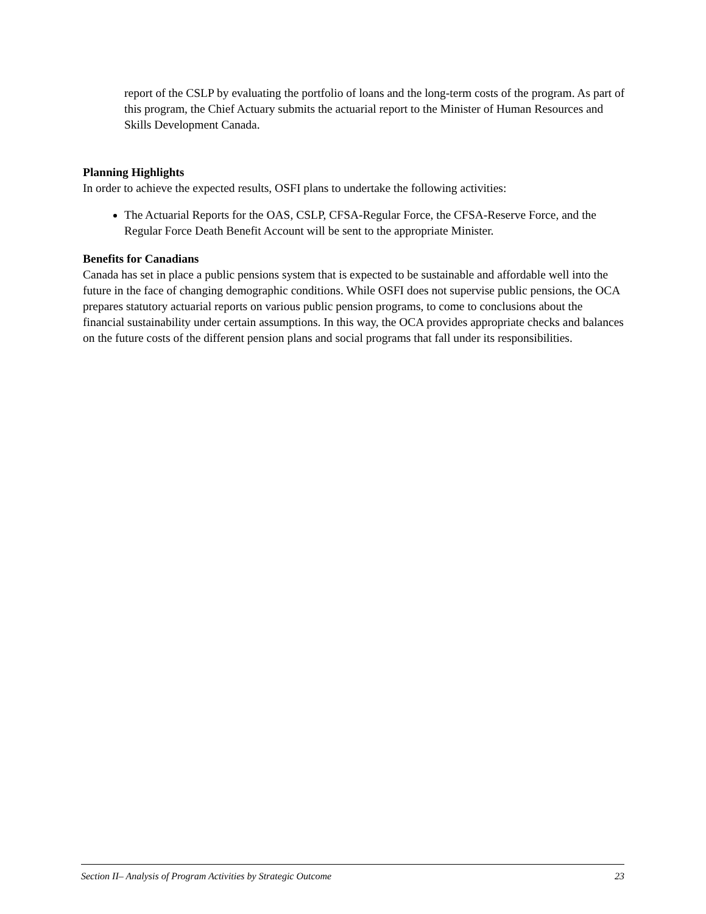report of the CSLP by evaluating the portfolio of loans and the long-term costs of the program. As part of this program, the Chief Actuary submits the actuarial report to the Minister of Human Resources and Skills Development Canada.
Planning Highlights
In order to achieve the expected results, OSFI plans to undertake the following activities:
The Actuarial Reports for the OAS, CSLP, CFSA-Regular Force, the CFSA-Reserve Force, and the Regular Force Death Benefit Account will be sent to the appropriate Minister.
Benefits for Canadians
Canada has set in place a public pensions system that is expected to be sustainable and affordable well into the future in the face of changing demographic conditions. While OSFI does not supervise public pensions, the OCA prepares statutory actuarial reports on various public pension programs, to come to conclusions about the financial sustainability under certain assumptions. In this way, the OCA provides appropriate checks and balances on the future costs of the different pension plans and social programs that fall under its responsibilities.
Section II– Analysis of Program Activities by Strategic Outcome 23